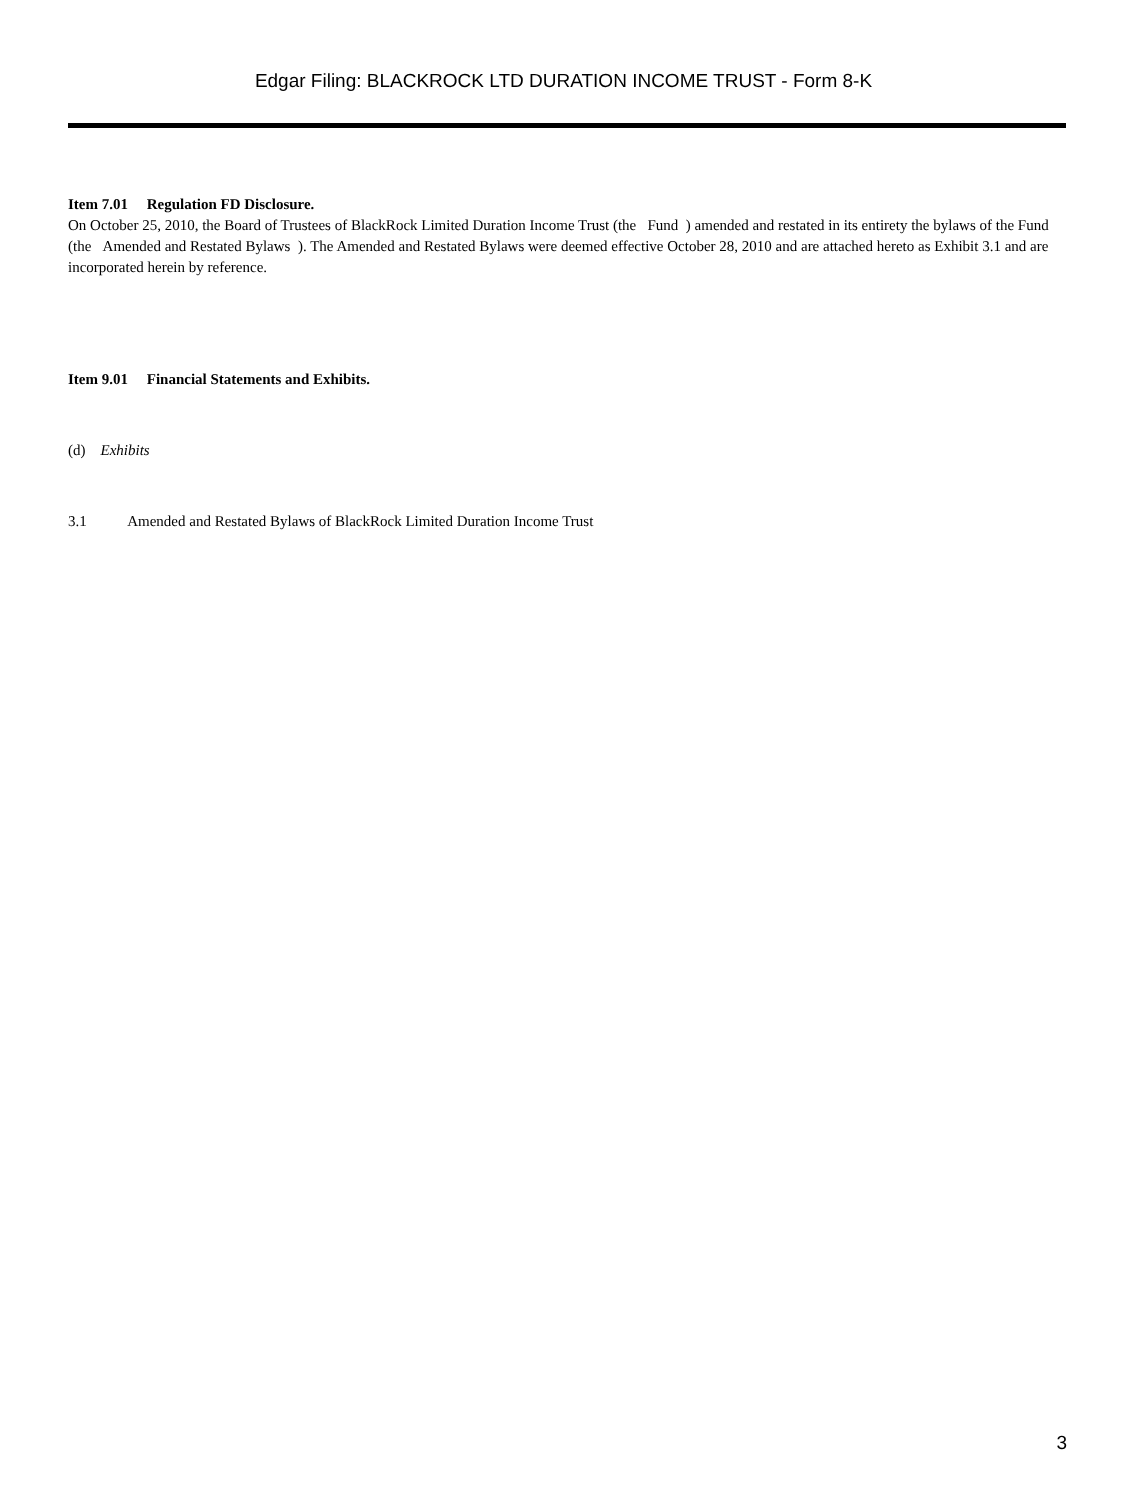Edgar Filing: BLACKROCK LTD DURATION INCOME TRUST - Form 8-K
Item 7.01 Regulation FD Disclosure.
On October 25, 2010, the Board of Trustees of BlackRock Limited Duration Income Trust (the Fund ) amended and restated in its entirety the bylaws of the Fund (the Amended and Restated Bylaws ). The Amended and Restated Bylaws were deemed effective October 28, 2010 and are attached hereto as Exhibit 3.1 and are incorporated herein by reference.
Item 9.01 Financial Statements and Exhibits.
(d) Exhibits
3.1 Amended and Restated Bylaws of BlackRock Limited Duration Income Trust
3